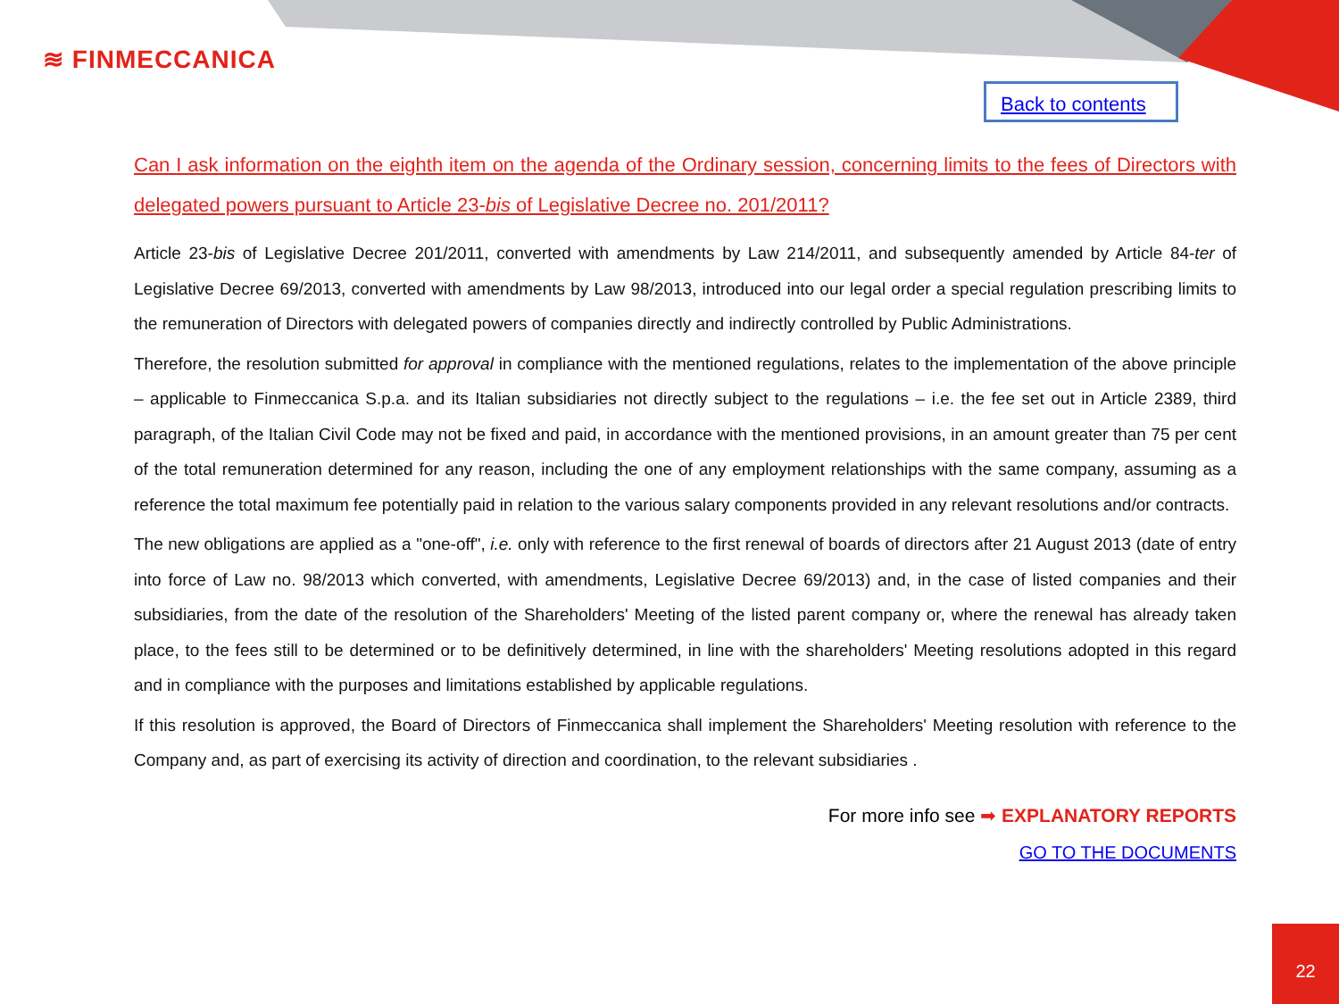≋ FINMECCANICA
Back to contents
Can I ask information on the eighth item on the agenda of the Ordinary session, concerning limits to the fees of Directors with delegated powers pursuant to Article 23-bis of Legislative Decree no. 201/2011?
Article 23-bis of Legislative Decree 201/2011, converted with amendments by Law 214/2011, and subsequently amended by Article 84-ter of Legislative Decree 69/2013, converted with amendments by Law 98/2013, introduced into our legal order a special regulation prescribing limits to the remuneration of Directors with delegated powers of companies directly and indirectly controlled by Public Administrations.
Therefore, the resolution submitted for approval in compliance with the mentioned regulations, relates to the implementation of the above principle – applicable to Finmeccanica S.p.a. and its Italian subsidiaries not directly subject to the regulations – i.e. the fee set out in Article 2389, third paragraph, of the Italian Civil Code may not be fixed and paid, in accordance with the mentioned provisions, in an amount greater than 75 per cent of the total remuneration determined for any reason, including the one of any employment relationships with the same company, assuming as a reference the total maximum fee potentially paid in relation to the various salary components provided in any relevant resolutions and/or contracts.
The new obligations are applied as a "one-off", i.e. only with reference to the first renewal of boards of directors after 21 August 2013 (date of entry into force of Law no. 98/2013 which converted, with amendments, Legislative Decree 69/2013) and, in the case of listed companies and their subsidiaries, from the date of the resolution of the Shareholders' Meeting of the listed parent company or, where the renewal has already taken place, to the fees still to be determined or to be definitively determined, in line with the shareholders' Meeting resolutions adopted in this regard and in compliance with the purposes and limitations established by applicable regulations.
If this resolution is approved, the Board of Directors of Finmeccanica shall implement the Shareholders' Meeting resolution with reference to the Company and, as part of exercising its activity of direction and coordination, to the relevant subsidiaries .
For more info see ➡ EXPLANATORY REPORTS
GO TO THE DOCUMENTS
22